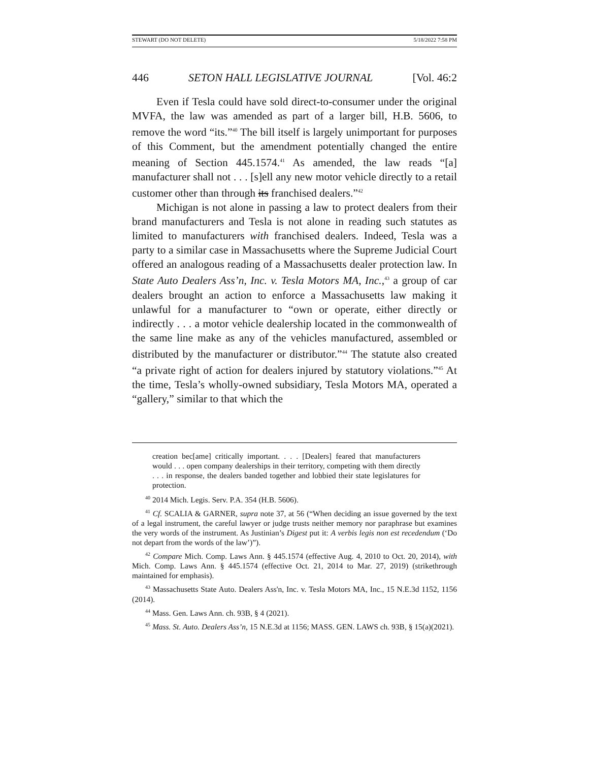STEWART (DO NOT DELETE) 5/18/2022 7:58 PM
446 SETON HALL LEGISLATIVE JOURNAL [Vol. 46:2
Even if Tesla could have sold direct-to-consumer under the original MVFA, the law was amended as part of a larger bill, H.B. 5606, to remove the word “its.”<sup>40</sup> The bill itself is largely unimportant for purposes of this Comment, but the amendment potentially changed the entire meaning of Section 445.1574.<sup>41</sup> As amended, the law reads “[a] manufacturer shall not . . . [s]ell any new motor vehicle directly to a retail customer other than through its franchised dealers.”<sup>42</sup>
Michigan is not alone in passing a law to protect dealers from their brand manufacturers and Tesla is not alone in reading such statutes as limited to manufacturers with franchised dealers. Indeed, Tesla was a party to a similar case in Massachusetts where the Supreme Judicial Court offered an analogous reading of a Massachusetts dealer protection law. In State Auto Dealers Ass’n, Inc. v. Tesla Motors MA, Inc.,<sup>43</sup> a group of car dealers brought an action to enforce a Massachusetts law making it unlawful for a manufacturer to “own or operate, either directly or indirectly . . . a motor vehicle dealership located in the commonwealth of the same line make as any of the vehicles manufactured, assembled or distributed by the manufacturer or distributor.”<sup>44</sup> The statute also created “a private right of action for dealers injured by statutory violations.”<sup>45</sup> At the time, Tesla’s wholly-owned subsidiary, Tesla Motors MA, operated a “gallery,” similar to that which the
creation bec[ame] critically important. . . . [Dealers] feared that manufacturers would . . . open company dealerships in their territory, competing with them directly . . . in response, the dealers banded together and lobbied their state legislatures for protection.
<sup>40</sup> 2014 Mich. Legis. Serv. P.A. 354 (H.B. 5606).
<sup>41</sup> Cf. SCALIA & GARNER, supra note 37, at 56 (“When deciding an issue governed by the text of a legal instrument, the careful lawyer or judge trusts neither memory nor paraphrase but examines the very words of the instrument. As Justinian’s Digest put it: A verbis legis non est recedendum (‘Do not depart from the words of the law’)”).
<sup>42</sup> Compare Mich. Comp. Laws Ann. § 445.1574 (effective Aug. 4, 2010 to Oct. 20, 2014), with Mich. Comp. Laws Ann. § 445.1574 (effective Oct. 21, 2014 to Mar. 27, 2019) (strikethrough maintained for emphasis).
<sup>43</sup> Massachusetts State Auto. Dealers Ass'n, Inc. v. Tesla Motors MA, Inc., 15 N.E.3d 1152, 1156 (2014).
<sup>44</sup> Mass. Gen. Laws Ann. ch. 93B, § 4 (2021).
<sup>45</sup> Mass. St. Auto. Dealers Ass’n, 15 N.E.3d at 1156; MASS. GEN. LAWS ch. 93B, § 15(a)(2021).